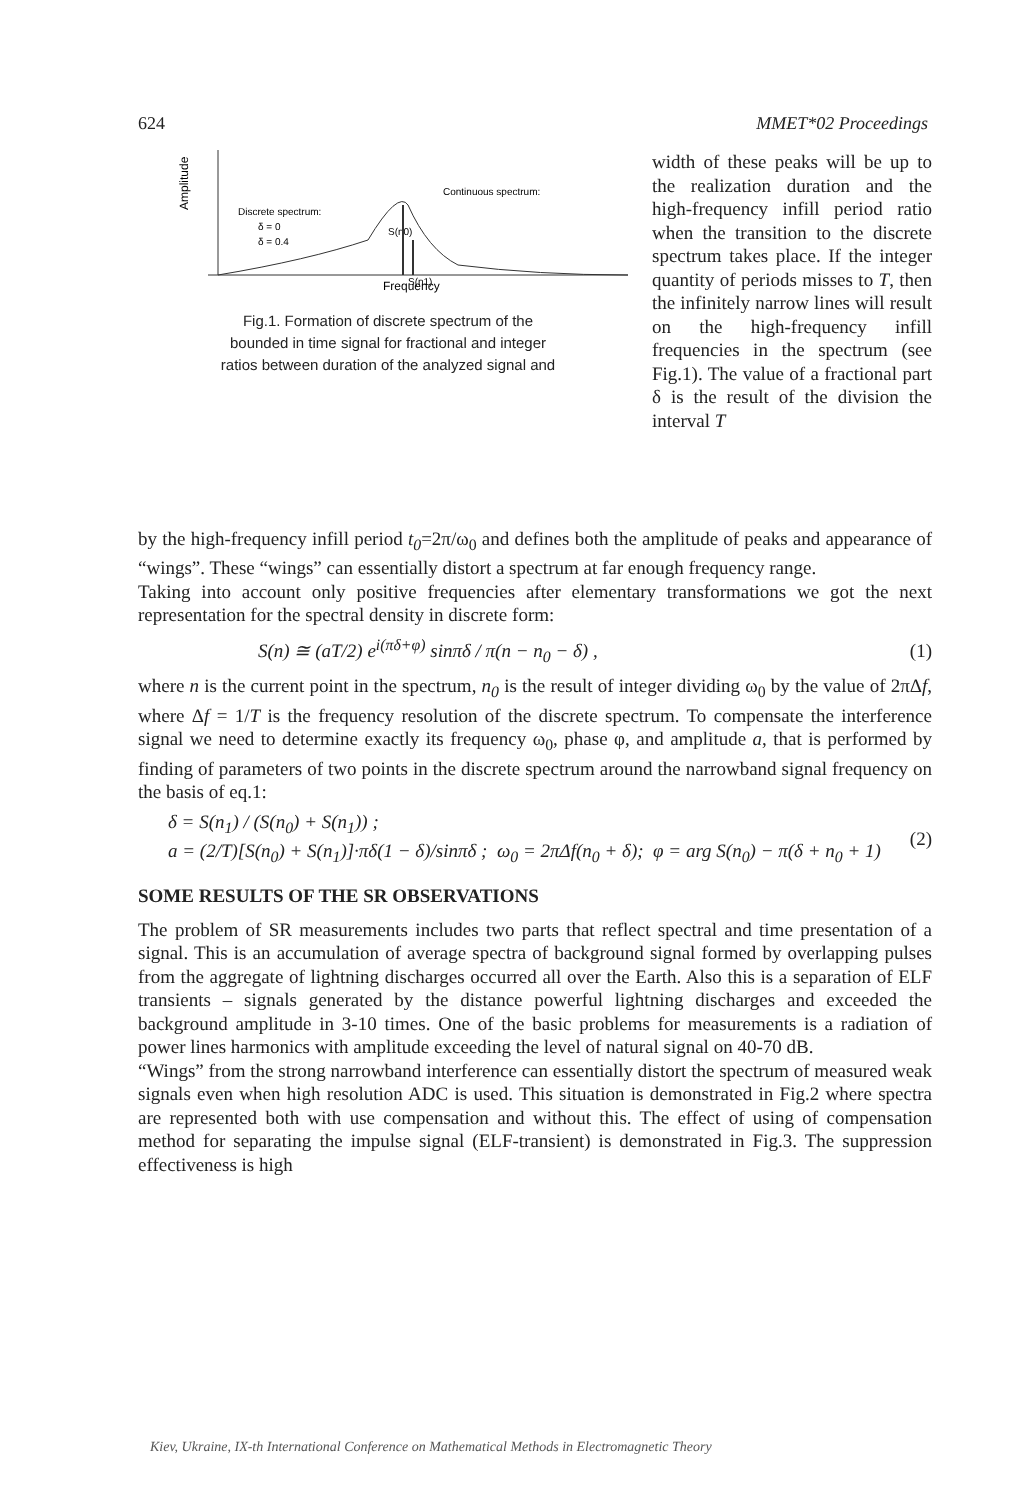624 MMET*02 Proceedings
Amplitude
Discrete spectrum:
δ = 0
δ = 0.4
Continuous spectrum:
S(n0)
S(n1)
Frequency
Fig.1. Formation of discrete spectrum of the
bounded in time signal for fractional and integer
ratios between duration of the analyzed signal and
width of these peaks will be up to the realization duration and the high-frequency infill period ratio when the transition to the discrete spectrum takes place. If the integer quantity of periods misses to T, then the infinitely narrow lines will result on the high-frequency infill frequencies in the spectrum (see Fig.1). The value of a fractional part δ is the result of the division the interval T
by the high-frequency infill period t<sub>0</sub>=2π/ω<sub>0</sub> and defines both the amplitude of peaks and appearance of “wings”. These “wings” can essentially distort a spectrum at far enough frequency range.
Taking into account only positive frequencies after elementary transformations we got the next representation for the spectral density in discrete form:
S(n) ≅ (aT/2) e<sup>i(πδ+φ)</sup> sinπδ / π(n − n<sub>0</sub> − δ) , (1)
where n is the current point in the spectrum, n<sub>0</sub> is the result of integer dividing ω<sub>0</sub> by the value of 2πΔf, where Δf = 1/T is the frequency resolution of the discrete spectrum. To compensate the interference signal we need to determine exactly its frequency ω<sub>0</sub>, phase φ, and amplitude a, that is performed by finding of parameters of two points in the discrete spectrum around the narrowband signal frequency on the basis of eq.1:
δ = S(n<sub>1</sub>) / (S(n<sub>0</sub>) + S(n<sub>1</sub>)) ;
a = (2/T)[S(n<sub>0</sub>) + S(n<sub>1</sub>)]·πδ(1 − δ)/sinπδ ; ω<sub>0</sub> = 2πΔf(n<sub>0</sub> + δ); φ = arg S(n<sub>0</sub>) − π(δ + n<sub>0</sub> + 1) (2)
SOME RESULTS OF THE SR OBSERVATIONS
The problem of SR measurements includes two parts that reflect spectral and time presentation of a signal. This is an accumulation of average spectra of background signal formed by overlapping pulses from the aggregate of lightning discharges occurred all over the Earth. Also this is a separation of ELF transients – signals generated by the distance powerful lightning discharges and exceeded the background amplitude in 3-10 times. One of the basic problems for measurements is a radiation of power lines harmonics with amplitude exceeding the level of natural signal on 40-70 dB.
“Wings” from the strong narrowband interference can essentially distort the spectrum of measured weak signals even when high resolution ADC is used. This situation is demonstrated in Fig.2 where spectra are represented both with use compensation and without this. The effect of using of compensation method for separating the impulse signal (ELF-transient) is demonstrated in Fig.3. The suppression effectiveness is high
Kiev, Ukraine, IX-th International Conference on Mathematical Methods in Electromagnetic Theory